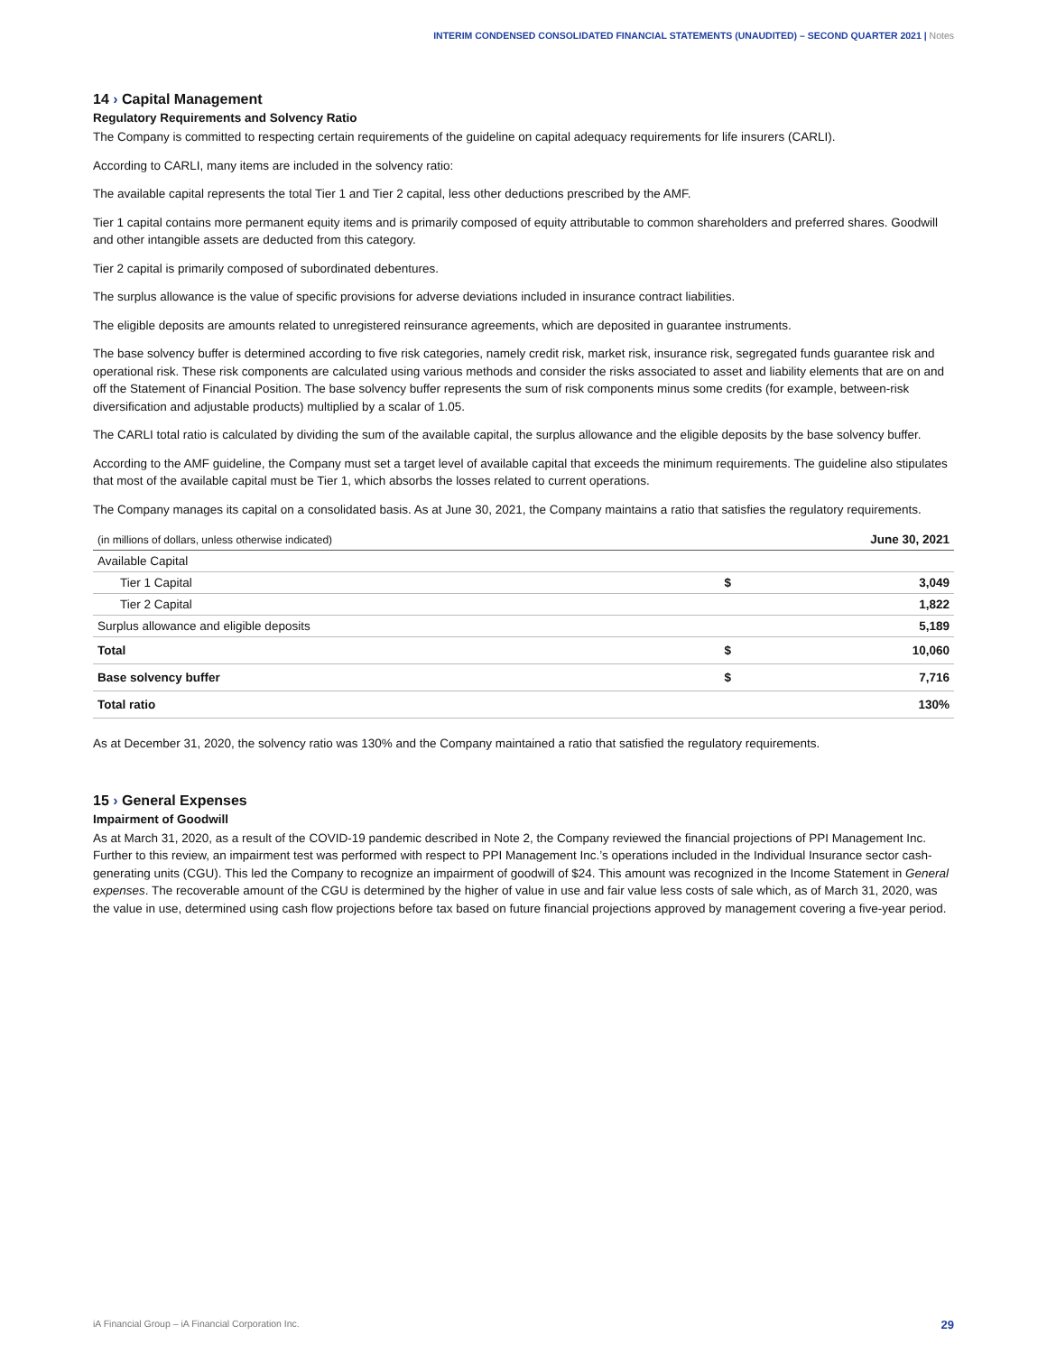INTERIM CONDENSED CONSOLIDATED FINANCIAL STATEMENTS (UNAUDITED) – SECOND QUARTER 2021 | Notes
14 › Capital Management
Regulatory Requirements and Solvency Ratio
The Company is committed to respecting certain requirements of the guideline on capital adequacy requirements for life insurers (CARLI).
According to CARLI, many items are included in the solvency ratio:
The available capital represents the total Tier 1 and Tier 2 capital, less other deductions prescribed by the AMF.
Tier 1 capital contains more permanent equity items and is primarily composed of equity attributable to common shareholders and preferred shares. Goodwill and other intangible assets are deducted from this category.
Tier 2 capital is primarily composed of subordinated debentures.
The surplus allowance is the value of specific provisions for adverse deviations included in insurance contract liabilities.
The eligible deposits are amounts related to unregistered reinsurance agreements, which are deposited in guarantee instruments.
The base solvency buffer is determined according to five risk categories, namely credit risk, market risk, insurance risk, segregated funds guarantee risk and operational risk. These risk components are calculated using various methods and consider the risks associated to asset and liability elements that are on and off the Statement of Financial Position. The base solvency buffer represents the sum of risk components minus some credits (for example, between-risk diversification and adjustable products) multiplied by a scalar of 1.05.
The CARLI total ratio is calculated by dividing the sum of the available capital, the surplus allowance and the eligible deposits by the base solvency buffer.
According to the AMF guideline, the Company must set a target level of available capital that exceeds the minimum requirements. The guideline also stipulates that most of the available capital must be Tier 1, which absorbs the losses related to current operations.
The Company manages its capital on a consolidated basis. As at June 30, 2021, the Company maintains a ratio that satisfies the regulatory requirements.
| (in millions of dollars, unless otherwise indicated) | | June 30, 2021 |
| --- | --- | --- |
| Available Capital | | |
| Tier 1 Capital | $ | 3,049 |
| Tier 2 Capital | | 1,822 |
| Surplus allowance and eligible deposits | | 5,189 |
| Total | $ | 10,060 |
| Base solvency buffer | $ | 7,716 |
| Total ratio | | 130% |
As at December 31, 2020, the solvency ratio was 130% and the Company maintained a ratio that satisfied the regulatory requirements.
15 › General Expenses
Impairment of Goodwill
As at March 31, 2020, as a result of the COVID-19 pandemic described in Note 2, the Company reviewed the financial projections of PPI Management Inc. Further to this review, an impairment test was performed with respect to PPI Management Inc.’s operations included in the Individual Insurance sector cash-generating units (CGU). This led the Company to recognize an impairment of goodwill of $24. This amount was recognized in the Income Statement in General expenses. The recoverable amount of the CGU is determined by the higher of value in use and fair value less costs of sale which, as of March 31, 2020, was the value in use, determined using cash flow projections before tax based on future financial projections approved by management covering a five-year period.
iA Financial Group – iA Financial Corporation Inc. 29